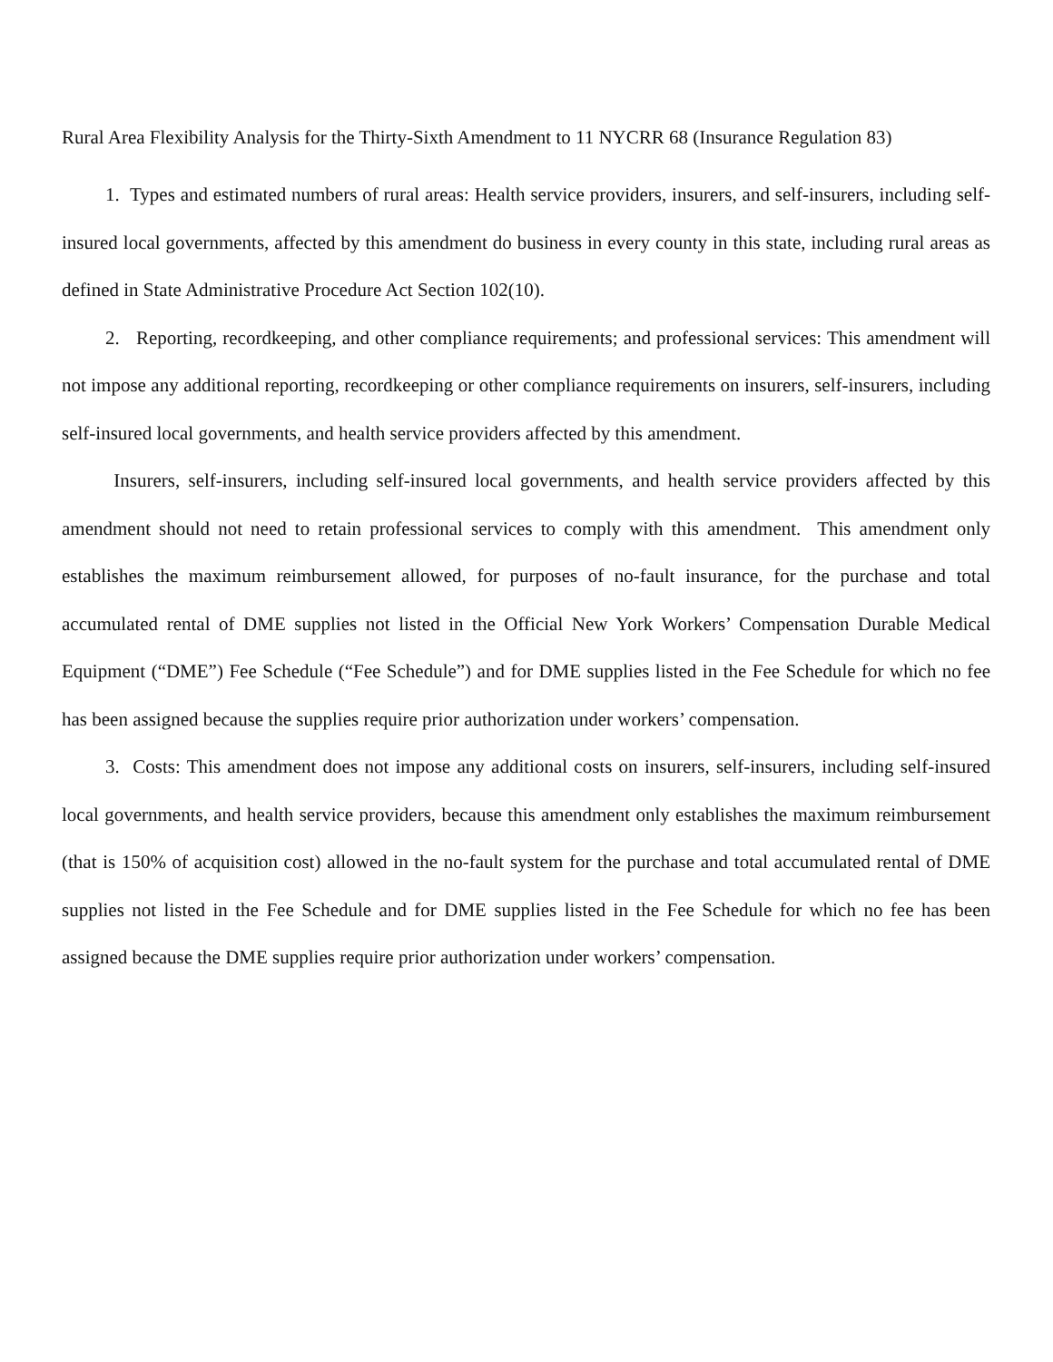Rural Area Flexibility Analysis for the Thirty-Sixth Amendment to 11 NYCRR 68 (Insurance Regulation 83)
1. Types and estimated numbers of rural areas: Health service providers, insurers, and self-insurers, including self-insured local governments, affected by this amendment do business in every county in this state, including rural areas as defined in State Administrative Procedure Act Section 102(10).
2. Reporting, recordkeeping, and other compliance requirements; and professional services: This amendment will not impose any additional reporting, recordkeeping or other compliance requirements on insurers, self-insurers, including self-insured local governments, and health service providers affected by this amendment.
Insurers, self-insurers, including self-insured local governments, and health service providers affected by this amendment should not need to retain professional services to comply with this amendment. This amendment only establishes the maximum reimbursement allowed, for purposes of no-fault insurance, for the purchase and total accumulated rental of DME supplies not listed in the Official New York Workers’ Compensation Durable Medical Equipment (“DME”) Fee Schedule (“Fee Schedule”) and for DME supplies listed in the Fee Schedule for which no fee has been assigned because the supplies require prior authorization under workers’ compensation.
3. Costs: This amendment does not impose any additional costs on insurers, self-insurers, including self-insured local governments, and health service providers, because this amendment only establishes the maximum reimbursement (that is 150% of acquisition cost) allowed in the no-fault system for the purchase and total accumulated rental of DME supplies not listed in the Fee Schedule and for DME supplies listed in the Fee Schedule for which no fee has been assigned because the DME supplies require prior authorization under workers’ compensation.